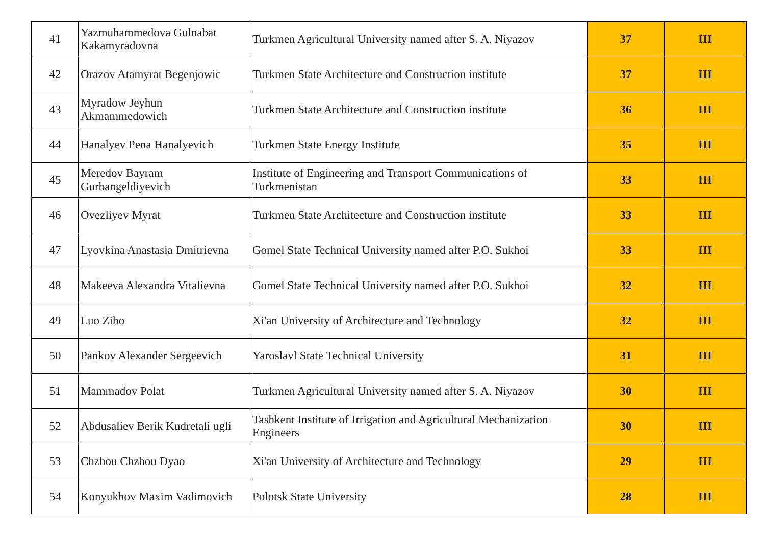| 41 | Yazmuhammedova Gulnabat Kakamyradovna | Turkmen Agricultural University named after S. A. Niyazov | 37 | III |
| 42 | Orazov Atamyrat Begenjowic | Turkmen State Architecture and Construction institute | 37 | III |
| 43 | Myradow Jeyhun Akmammedowich | Turkmen State Architecture and Construction institute | 36 | III |
| 44 | Hanalyev Pena Hanalyevich | Turkmen State Energy Institute | 35 | III |
| 45 | Meredov Bayram Gurbangeldiyevich | Institute of Engineering and Transport Communications of Turkmenistan | 33 | III |
| 46 | Ovezliyev Myrat | Turkmen State Architecture and Construction institute | 33 | III |
| 47 | Lyovkina Anastasia Dmitrievna | Gomel State Technical University named after P.O. Sukhoi | 33 | III |
| 48 | Makeeva Alexandra Vitalievna | Gomel State Technical University named after P.O. Sukhoi | 32 | III |
| 49 | Luo Zibo | Xi'an University of Architecture and Technology | 32 | III |
| 50 | Pankov Alexander Sergeevich | Yaroslavl State Technical University | 31 | III |
| 51 | Mammadov Polat | Turkmen Agricultural University named after S. A. Niyazov | 30 | III |
| 52 | Abdusaliev Berik Kudretali ugli | Tashkent Institute of Irrigation and Agricultural Mechanization Engineers | 30 | III |
| 53 | Chzhou Chzhou Dyao | Xi'an University of Architecture and Technology | 29 | III |
| 54 | Konyukhov Maxim Vadimovich | Polotsk State University | 28 | III |